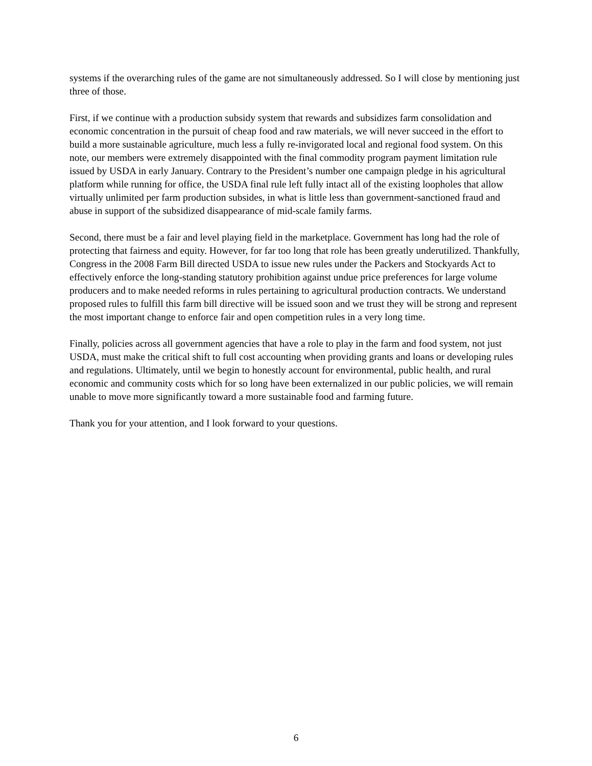systems if the overarching rules of the game are not simultaneously addressed. So I will close by mentioning just three of those.
First, if we continue with a production subsidy system that rewards and subsidizes farm consolidation and economic concentration in the pursuit of cheap food and raw materials, we will never succeed in the effort to build a more sustainable agriculture, much less a fully re-invigorated local and regional food system. On this note, our members were extremely disappointed with the final commodity program payment limitation rule issued by USDA in early January. Contrary to the President’s number one campaign pledge in his agricultural platform while running for office, the USDA final rule left fully intact all of the existing loopholes that allow virtually unlimited per farm production subsides, in what is little less than government-sanctioned fraud and abuse in support of the subsidized disappearance of mid-scale family farms.
Second, there must be a fair and level playing field in the marketplace. Government has long had the role of protecting that fairness and equity. However, for far too long that role has been greatly underutilized. Thankfully, Congress in the 2008 Farm Bill directed USDA to issue new rules under the Packers and Stockyards Act to effectively enforce the long-standing statutory prohibition against undue price preferences for large volume producers and to make needed reforms in rules pertaining to agricultural production contracts. We understand proposed rules to fulfill this farm bill directive will be issued soon and we trust they will be strong and represent the most important change to enforce fair and open competition rules in a very long time.
Finally, policies across all government agencies that have a role to play in the farm and food system, not just USDA, must make the critical shift to full cost accounting when providing grants and loans or developing rules and regulations. Ultimately, until we begin to honestly account for environmental, public health, and rural economic and community costs which for so long have been externalized in our public policies, we will remain unable to move more significantly toward a more sustainable food and farming future.
Thank you for your attention, and I look forward to your questions.
6